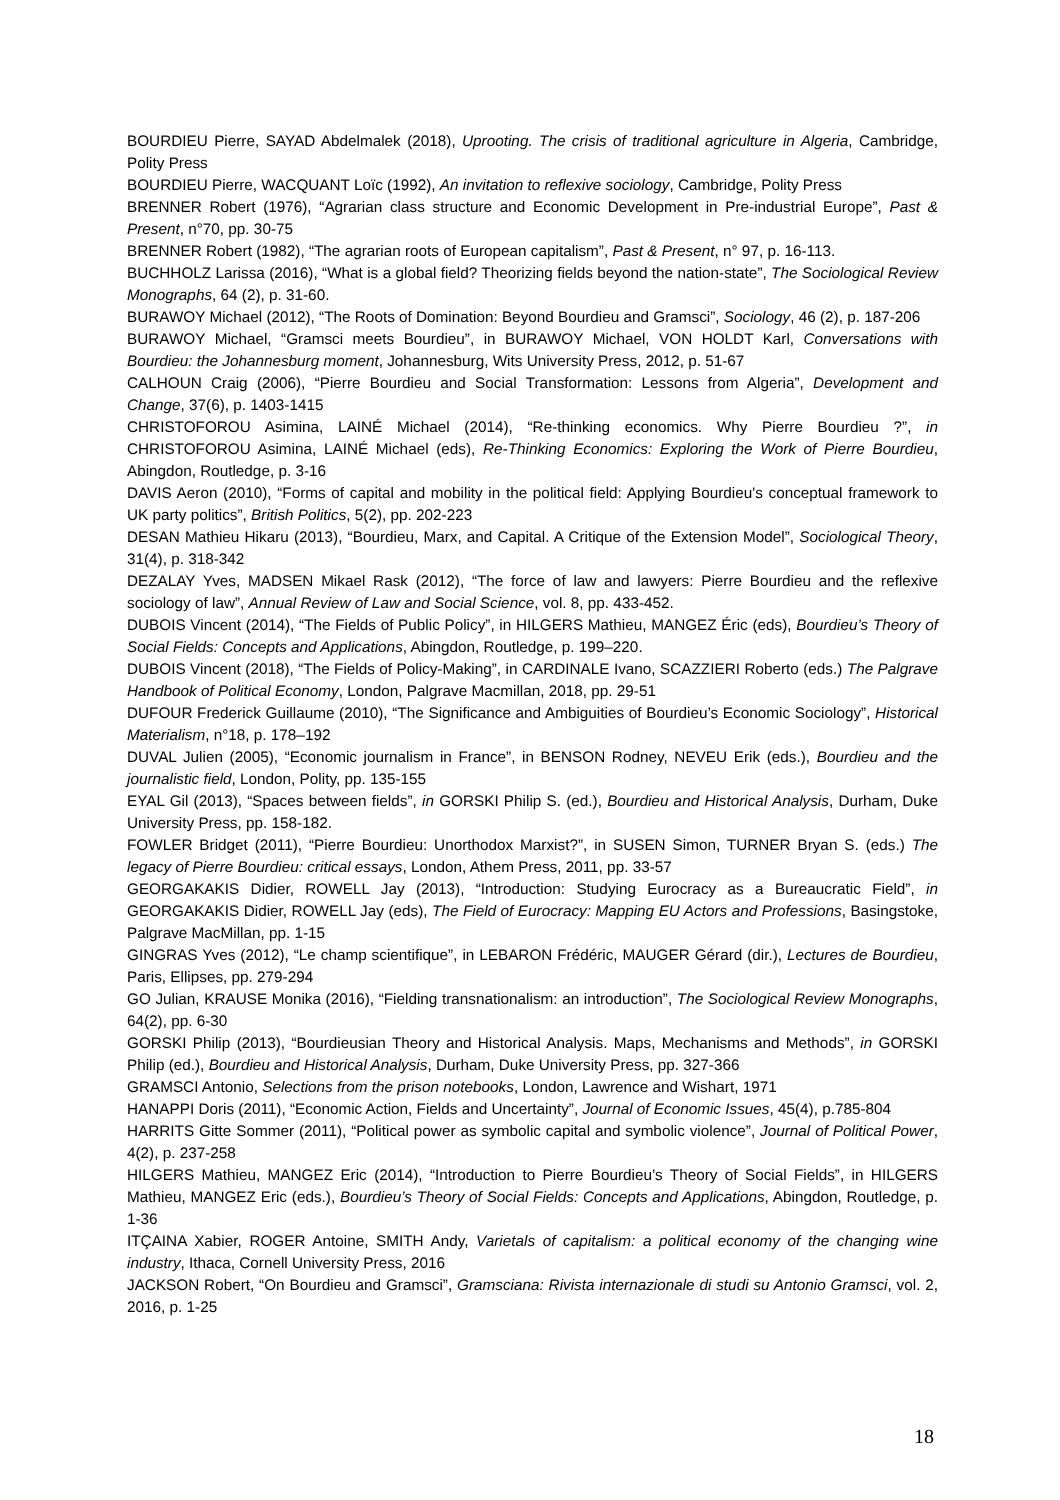BOURDIEU Pierre, SAYAD Abdelmalek (2018), Uprooting. The crisis of traditional agriculture in Algeria, Cambridge, Polity Press
BOURDIEU Pierre, WACQUANT Loïc (1992), An invitation to reflexive sociology, Cambridge, Polity Press
BRENNER Robert (1976), “Agrarian class structure and Economic Development in Pre-industrial Europe”, Past & Present, n°70, pp. 30-75
BRENNER Robert (1982), “The agrarian roots of European capitalism”, Past & Present, n° 97, p. 16-113.
BUCHHOLZ Larissa (2016), “What is a global field? Theorizing fields beyond the nation-state”, The Sociological Review Monographs, 64 (2), p. 31-60.
BURAWOY Michael (2012), “The Roots of Domination: Beyond Bourdieu and Gramsci”, Sociology, 46 (2), p. 187-206
BURAWOY Michael, “Gramsci meets Bourdieu”, in BURAWOY Michael, VON HOLDT Karl, Conversations with Bourdieu: the Johannesburg moment, Johannesburg, Wits University Press, 2012, p. 51-67
CALHOUN Craig (2006), “Pierre Bourdieu and Social Transformation: Lessons from Algeria”, Development and Change, 37(6), p. 1403-1415
CHRISTOFOROU Asimina, LAINÉ Michael (2014), “Re-thinking economics. Why Pierre Bourdieu ?”, in CHRISTOFOROU Asimina, LAINÉ Michael (eds), Re-Thinking Economics: Exploring the Work of Pierre Bourdieu, Abingdon, Routledge, p. 3-16
DAVIS Aeron (2010), “Forms of capital and mobility in the political field: Applying Bourdieu's conceptual framework to UK party politics”, British Politics, 5(2), pp. 202-223
DESAN Mathieu Hikaru (2013), “Bourdieu, Marx, and Capital. A Critique of the Extension Model”, Sociological Theory, 31(4), p. 318-342
DEZALAY Yves, MADSEN Mikael Rask (2012), “The force of law and lawyers: Pierre Bourdieu and the reflexive sociology of law”, Annual Review of Law and Social Science, vol. 8, pp. 433-452.
DUBOIS Vincent (2014), “The Fields of Public Policy”, in HILGERS Mathieu, MANGEZ Éric (eds), Bourdieu’s Theory of Social Fields: Concepts and Applications, Abingdon, Routledge, p. 199–220.
DUBOIS Vincent (2018), “The Fields of Policy-Making”, in CARDINALE Ivano, SCAZZIERI Roberto (eds.) The Palgrave Handbook of Political Economy, London, Palgrave Macmillan, 2018, pp. 29-51
DUFOUR Frederick Guillaume (2010), “The Significance and Ambiguities of Bourdieu’s Economic Sociology”, Historical Materialism, n°18, p. 178–192
DUVAL Julien (2005), “Economic journalism in France”, in BENSON Rodney, NEVEU Erik (eds.), Bourdieu and the journalistic field, London, Polity, pp. 135-155
EYAL Gil (2013), “Spaces between fields”, in GORSKI Philip S. (ed.), Bourdieu and Historical Analysis, Durham, Duke University Press, pp. 158-182.
FOWLER Bridget (2011), “Pierre Bourdieu: Unorthodox Marxist?”, in SUSEN Simon, TURNER Bryan S. (eds.) The legacy of Pierre Bourdieu: critical essays, London, Athem Press, 2011, pp. 33-57
GEORGAKAKIS Didier, ROWELL Jay (2013), “Introduction: Studying Eurocracy as a Bureaucratic Field”, in GEORGAKAKIS Didier, ROWELL Jay (eds), The Field of Eurocracy: Mapping EU Actors and Professions, Basingstoke, Palgrave MacMillan, pp. 1-15
GINGRAS Yves (2012), “Le champ scientifique”, in LEBARON Frédéric, MAUGER Gérard (dir.), Lectures de Bourdieu, Paris, Ellipses, pp. 279-294
GO Julian, KRAUSE Monika (2016), “Fielding transnationalism: an introduction”, The Sociological Review Monographs, 64(2), pp. 6-30
GORSKI Philip (2013), “Bourdieusian Theory and Historical Analysis. Maps, Mechanisms and Methods”, in GORSKI Philip (ed.), Bourdieu and Historical Analysis, Durham, Duke University Press, pp. 327-366
GRAMSCI Antonio, Selections from the prison notebooks, London, Lawrence and Wishart, 1971
HANAPPI Doris (2011), “Economic Action, Fields and Uncertainty”, Journal of Economic Issues, 45(4), p.785-804
HARRITS Gitte Sommer (2011), “Political power as symbolic capital and symbolic violence”, Journal of Political Power, 4(2), p. 237-258
HILGERS Mathieu, MANGEZ Eric (2014), “Introduction to Pierre Bourdieu’s Theory of Social Fields”, in HILGERS Mathieu, MANGEZ Eric (eds.), Bourdieu’s Theory of Social Fields: Concepts and Applications, Abingdon, Routledge, p. 1-36
ITÇAINA Xabier, ROGER Antoine, SMITH Andy, Varietals of capitalism: a political economy of the changing wine industry, Ithaca, Cornell University Press, 2016
JACKSON Robert, “On Bourdieu and Gramsci”, Gramsciana: Rivista internazionale di studi su Antonio Gramsci, vol. 2, 2016, p. 1-25
18